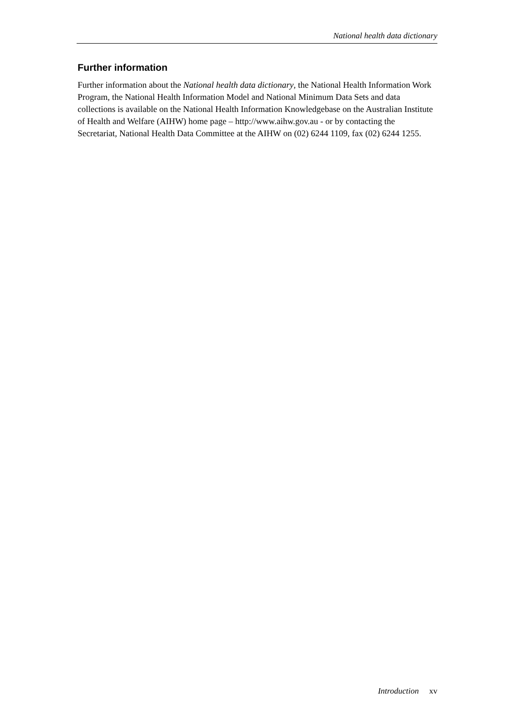National health data dictionary
Further information
Further information about the National health data dictionary, the National Health Information Work Program, the National Health Information Model and National Minimum Data Sets and data collections is available on the National Health Information Knowledgebase on the Australian Institute of Health and Welfare (AIHW) home page – http://www.aihw.gov.au - or by contacting the Secretariat, National Health Data Committee at the AIHW on (02) 6244 1109, fax (02) 6244 1255.
Introduction xv